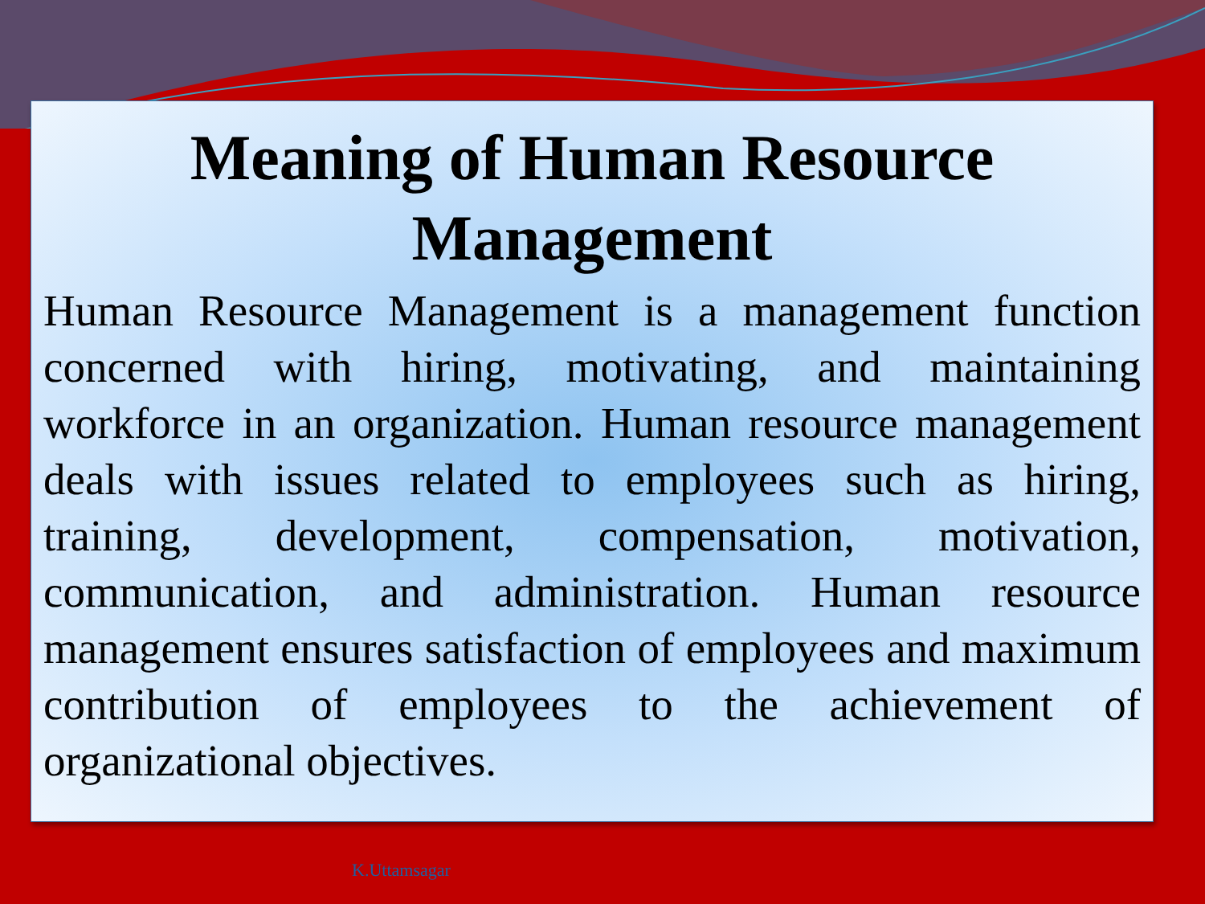Meaning of Human Resource Management
Human Resource Management is a management function concerned with hiring, motivating, and maintaining workforce in an organization. Human resource management deals with issues related to employees such as hiring, training, development, compensation, motivation, communication, and administration. Human resource management ensures satisfaction of employees and maximum contribution of employees to the achievement of organizational objectives.
K.Uttamsagar